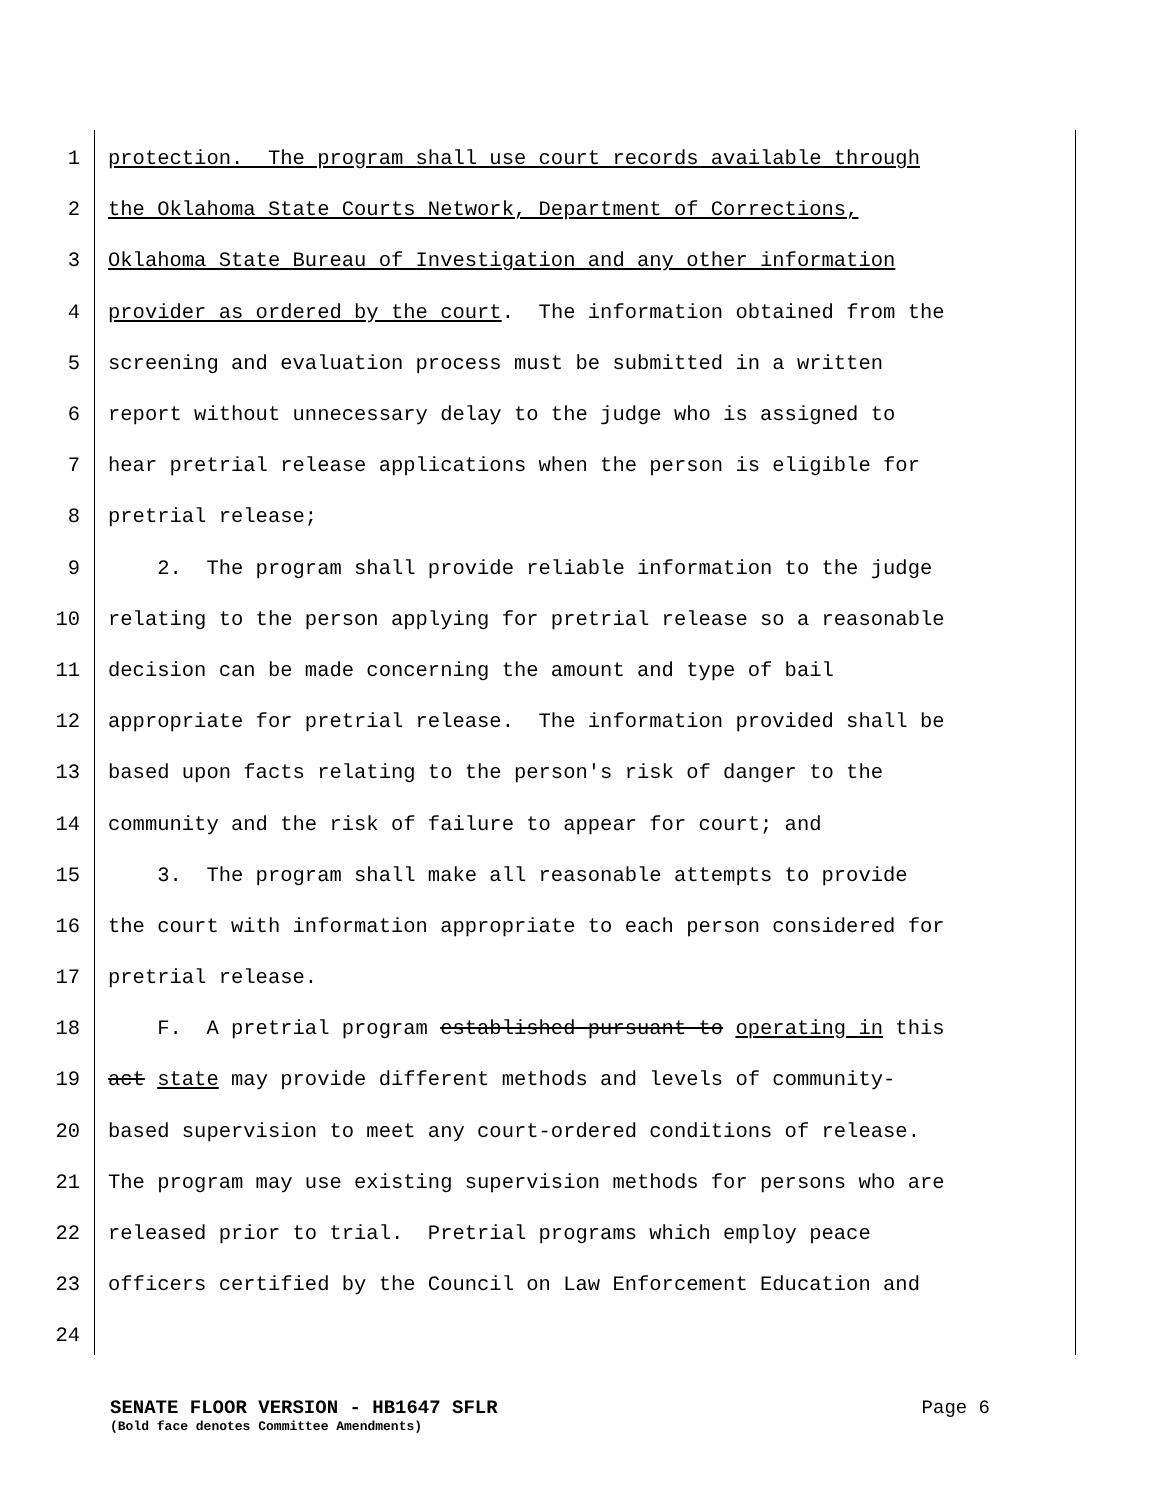1 protection. The program shall use court records available through
2 the Oklahoma State Courts Network, Department of Corrections,
3 Oklahoma State Bureau of Investigation and any other information
4 provider as ordered by the court. The information obtained from the
5 screening and evaluation process must be submitted in a written
6 report without unnecessary delay to the judge who is assigned to
7 hear pretrial release applications when the person is eligible for
8 pretrial release;
9 2. The program shall provide reliable information to the judge
10 relating to the person applying for pretrial release so a reasonable
11 decision can be made concerning the amount and type of bail
12 appropriate for pretrial release. The information provided shall be
13 based upon facts relating to the person's risk of danger to the
14 community and the risk of failure to appear for court; and
15 3. The program shall make all reasonable attempts to provide
16 the court with information appropriate to each person considered for
17 pretrial release.
18 F. A pretrial program established pursuant to operating in this
19 act state may provide different methods and levels of community-
20 based supervision to meet any court-ordered conditions of release.
21 The program may use existing supervision methods for persons who are
22 released prior to trial. Pretrial programs which employ peace
23 officers certified by the Council on Law Enforcement Education and
24
SENATE FLOOR VERSION - HB1647 SFLR Page 6
(Bold face denotes Committee Amendments)